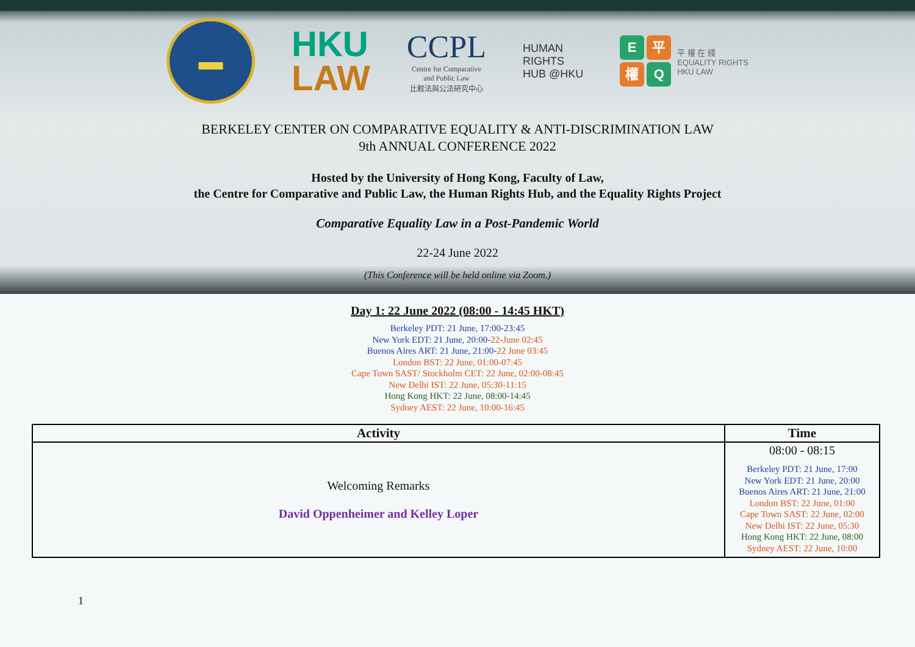▬
HKU
LAW
CCPL
Centre for Comparative
and Public Law
比較法與公法研究中心
HUMAN
RIGHTS
HUB @HKU
E平權Q
平 權 在 綫
EQUALITY RIGHTS
HKU LAW
BERKELEY CENTER ON COMPARATIVE EQUALITY & ANTI-DISCRIMINATION LAW
9th ANNUAL CONFERENCE 2022
Hosted by the University of Hong Kong, Faculty of Law,
the Centre for Comparative and Public Law, the Human Rights Hub, and the Equality Rights Project
Comparative Equality Law in a Post-Pandemic World
22-24 June 2022
(This Conference will be held online via Zoom.)
Day 1: 22 June 2022 (08:00 - 14:45 HKT)
Berkeley PDT: 21 June, 17:00-23:45
New York EDT: 21 June, 20:00-22-June 02:45
Buenos Aires ART: 21 June, 21:00-22 June 03:45
London BST: 22 June, 01:00-07:45
Cape Town SAST/ Stockholm CET: 22 June, 02:00-08:45
New Delhi IST: 22 June, 05:30-11:15
Hong Kong HKT: 22 June, 08:00-14:45
Sydney AEST: 22 June, 10:00-16:45
| Activity | Time |
| --- | --- |
| Welcoming Remarks David Oppenheimer and Kelley Loper | 08:00 - 08:15 Berkeley PDT: 21 June, 17:00 New York EDT: 21 June, 20:00 Buenos Aires ART: 21 June, 21:00 London BST: 22 June, 01:00 Cape Town SAST: 22 June, 02:00 New Delhi IST: 22 June, 05:30 Hong Kong HKT: 22 June, 08:00 Sydney AEST: 22 June, 10:00 |
1